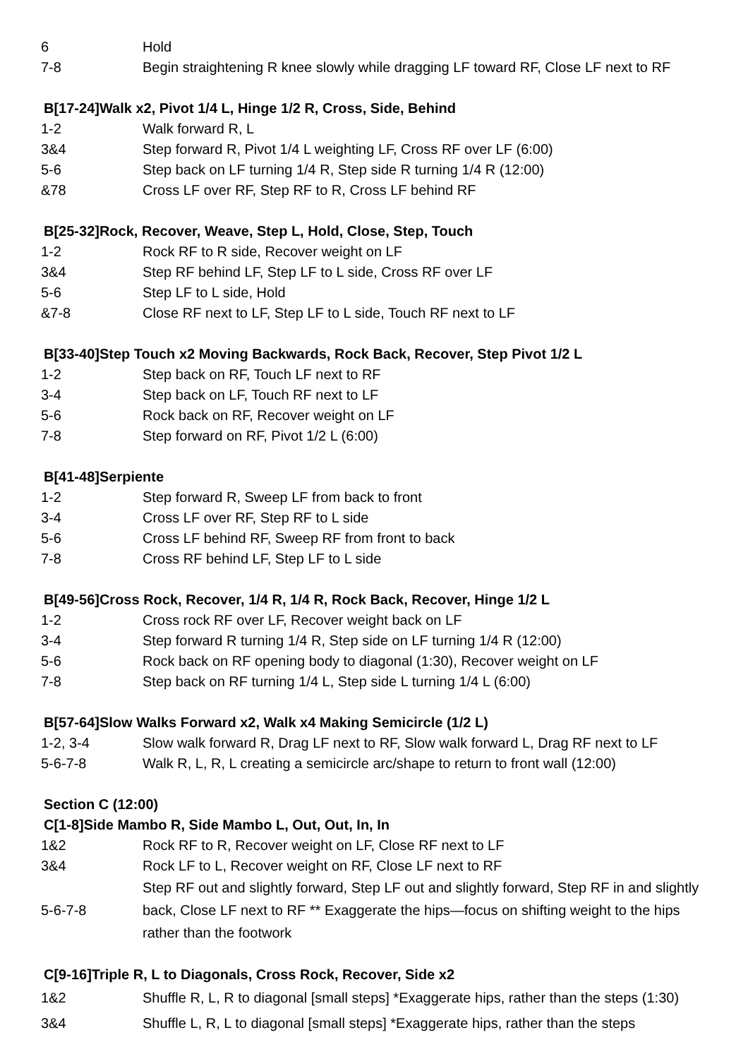| 6 | Hold |
| 7-8 | Begin straightening R knee slowly while dragging LF toward RF, Close LF next to RF |
B[17-24]Walk x2, Pivot 1/4 L, Hinge 1/2 R, Cross, Side, Behind
| 1-2 | Walk forward R, L |
| 3&4 | Step forward R, Pivot 1/4 L weighting LF, Cross RF over LF (6:00) |
| 5-6 | Step back on LF turning 1/4 R, Step side R turning 1/4 R (12:00) |
| &78 | Cross LF over RF, Step RF to R, Cross LF behind RF |
B[25-32]Rock, Recover, Weave, Step L, Hold, Close, Step, Touch
| 1-2 | Rock RF to R side, Recover weight on LF |
| 3&4 | Step RF behind LF, Step LF to L side, Cross RF over LF |
| 5-6 | Step LF to L side, Hold |
| &7-8 | Close RF next to LF, Step LF to L side, Touch RF next to LF |
B[33-40]Step Touch x2 Moving Backwards, Rock Back, Recover, Step Pivot 1/2 L
| 1-2 | Step back on RF, Touch LF next to RF |
| 3-4 | Step back on LF, Touch RF next to LF |
| 5-6 | Rock back on RF, Recover weight on LF |
| 7-8 | Step forward on RF, Pivot 1/2 L (6:00) |
B[41-48]Serpiente
| 1-2 | Step forward R, Sweep LF from back to front |
| 3-4 | Cross LF over RF, Step RF to L side |
| 5-6 | Cross LF behind RF, Sweep RF from front to back |
| 7-8 | Cross RF behind LF, Step LF to L side |
B[49-56]Cross Rock, Recover, 1/4 R, 1/4 R, Rock Back, Recover, Hinge 1/2 L
| 1-2 | Cross rock RF over LF, Recover weight back on LF |
| 3-4 | Step forward R turning 1/4 R, Step side on LF turning 1/4 R (12:00) |
| 5-6 | Rock back on RF opening body to diagonal (1:30), Recover weight on LF |
| 7-8 | Step back on RF turning 1/4 L, Step side L turning 1/4 L (6:00) |
B[57-64]Slow Walks Forward x2, Walk x4 Making Semicircle (1/2 L)
| 1-2, 3-4 | Slow walk forward R, Drag LF next to RF, Slow walk forward L, Drag RF next to LF |
| 5-6-7-8 | Walk R, L, R, L creating a semicircle arc/shape to return to front wall (12:00) |
Section C (12:00)
C[1-8]Side Mambo R, Side Mambo L, Out, Out, In, In
| 1&2 | Rock RF to R, Recover weight on LF, Close RF next to LF |
| 3&4 | Rock LF to L, Recover weight on RF, Close LF next to RF |
| 5-6-7-8 | Step RF out and slightly forward, Step LF out and slightly forward, Step RF in and slightly back, Close LF next to RF ** Exaggerate the hips—focus on shifting weight to the hips rather than the footwork |
C[9-16]Triple R, L to Diagonals, Cross Rock, Recover, Side x2
| 1&2 | Shuffle R, L, R to diagonal [small steps] *Exaggerate hips, rather than the steps (1:30) |
| 3&4 | Shuffle L, R, L to diagonal [small steps] *Exaggerate hips, rather than the steps |